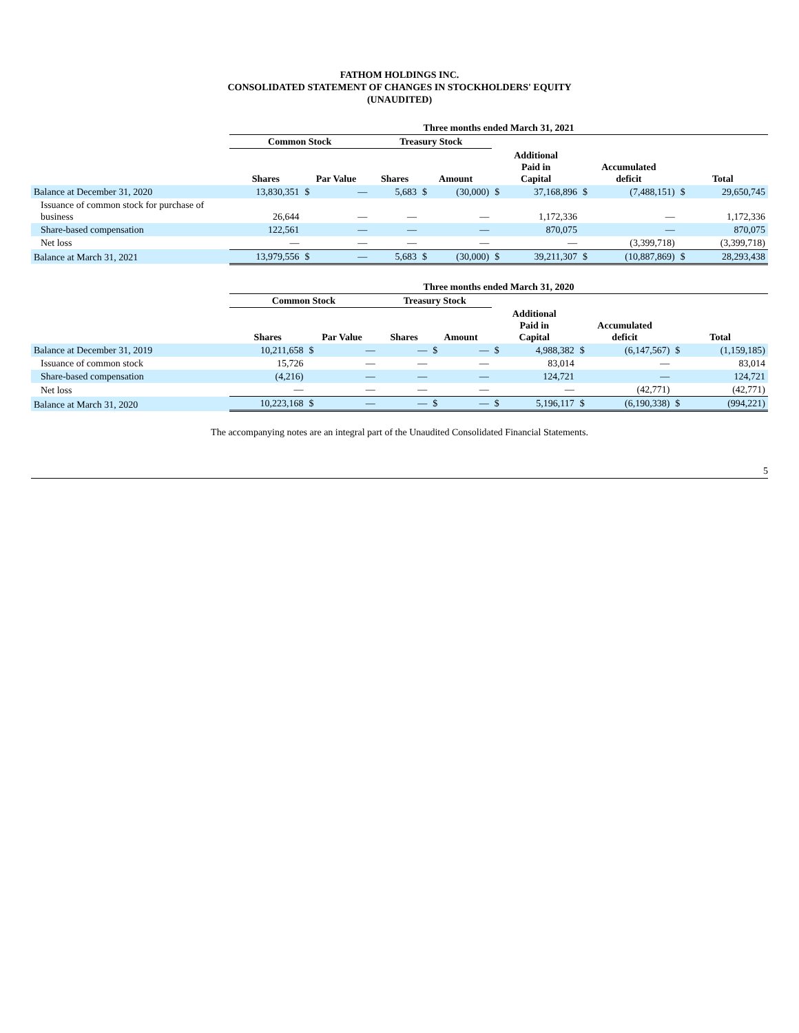FATHOM HOLDINGS INC.
CONSOLIDATED STATEMENT OF CHANGES IN STOCKHOLDERS' EQUITY
(UNAUDITED)
| | Three months ended March 31, 2021 | | | | | | | | | | | |
| --- | --- | --- | --- | --- | --- | --- | --- | --- | --- | --- | --- | --- |
| | Common Stock | | | Treasury Stock | | | | | | | | |
| | Shares | Par Value | | Shares | Amount | | Additional Paid in Capital | | Accumulated deficit | | Total | |
| Balance at December 31, 2020 | 13,830,351 | $ | — | 5,683 | $ | (30,000) | $ | 37,168,896 | $ | (7,488,151) | $ | 29,650,745 |
| Issuance of common stock for purchase of business | 26,644 | | — | — | | — | | 1,172,336 | | — | | 1,172,336 |
| Share-based compensation | 122,561 | | — | — | | — | | 870,075 | | — | | 870,075 |
| Net loss | — | | — | — | | — | | — | | (3,399,718) | | (3,399,718) |
| Balance at March 31, 2021 | 13,979,556 | $ | — | 5,683 | $ | (30,000) | $ | 39,211,307 | $ | (10,887,869) | $ | 28,293,438 |
| | Three months ended March 31, 2020 | | | | | | | | | | | |
| --- | --- | --- | --- | --- | --- | --- | --- | --- | --- | --- | --- | --- |
| | Common Stock | | | Treasury Stock | | | | | | | | |
| | Shares | Par Value | | Shares | Amount | | Additional Paid in Capital | | Accumulated deficit | | Total | |
| Balance at December 31, 2019 | 10,211,658 | $ | — | — | $ | — | $ | 4,988,382 | $ | (6,147,567) | $ | (1,159,185) |
| Issuance of common stock | 15,726 | | — | — | | — | | 83,014 | | — | | 83,014 |
| Share-based compensation | (4,216) | | — | — | | — | | 124,721 | | — | | 124,721 |
| Net loss | — | | — | — | | — | | — | | (42,771) | | (42,771) |
| Balance at March 31, 2020 | 10,223,168 | $ | — | — | $ | — | $ | 5,196,117 | $ | (6,190,338) | $ | (994,221) |
The accompanying notes are an integral part of the Unaudited Consolidated Financial Statements.
5